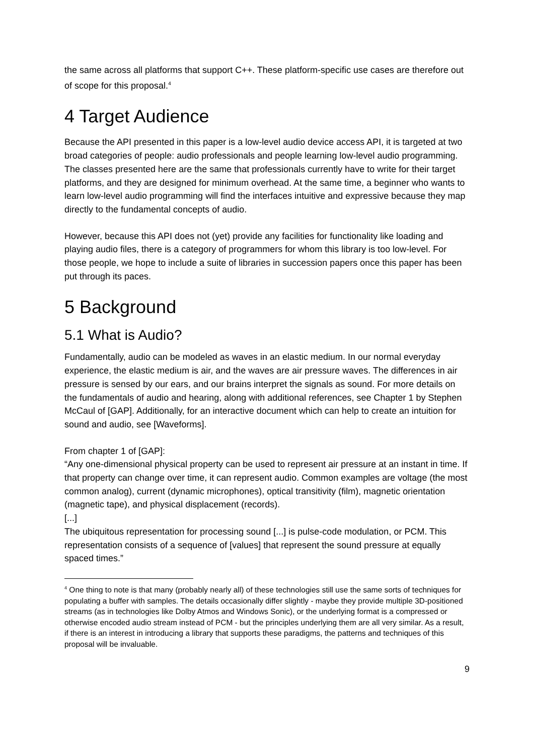the same across all platforms that support C++. These platform-specific use cases are therefore out of scope for this proposal.<sup>4</sup>
4 Target Audience
Because the API presented in this paper is a low-level audio device access API, it is targeted at two broad categories of people: audio professionals and people learning low-level audio programming. The classes presented here are the same that professionals currently have to write for their target platforms, and they are designed for minimum overhead. At the same time, a beginner who wants to learn low-level audio programming will find the interfaces intuitive and expressive because they map directly to the fundamental concepts of audio.
However, because this API does not (yet) provide any facilities for functionality like loading and playing audio files, there is a category of programmers for whom this library is too low-level. For those people, we hope to include a suite of libraries in succession papers once this paper has been put through its paces.
5 Background
5.1 What is Audio?
Fundamentally, audio can be modeled as waves in an elastic medium. In our normal everyday experience, the elastic medium is air, and the waves are air pressure waves. The differences in air pressure is sensed by our ears, and our brains interpret the signals as sound. For more details on the fundamentals of audio and hearing, along with additional references, see Chapter 1 by Stephen McCaul of [GAP]. Additionally, for an interactive document which can help to create an intuition for sound and audio, see [Waveforms].
From chapter 1 of [GAP]:
“Any one-dimensional physical property can be used to represent air pressure at an instant in time. If that property can change over time, it can represent audio. Common examples are voltage (the most common analog), current (dynamic microphones), optical transitivity (film), magnetic orientation (magnetic tape), and physical displacement (records).
[...]
The ubiquitous representation for processing sound [...] is pulse-code modulation, or PCM. This representation consists of a sequence of [values] that represent the sound pressure at equally spaced times.”
<sup>4</sup> One thing to note is that many (probably nearly all) of these technologies still use the same sorts of techniques for populating a buffer with samples. The details occasionally differ slightly - maybe they provide multiple 3D-positioned streams (as in technologies like Dolby Atmos and Windows Sonic), or the underlying format is a compressed or otherwise encoded audio stream instead of PCM - but the principles underlying them are all very similar. As a result, if there is an interest in introducing a library that supports these paradigms, the patterns and techniques of this proposal will be invaluable.
9